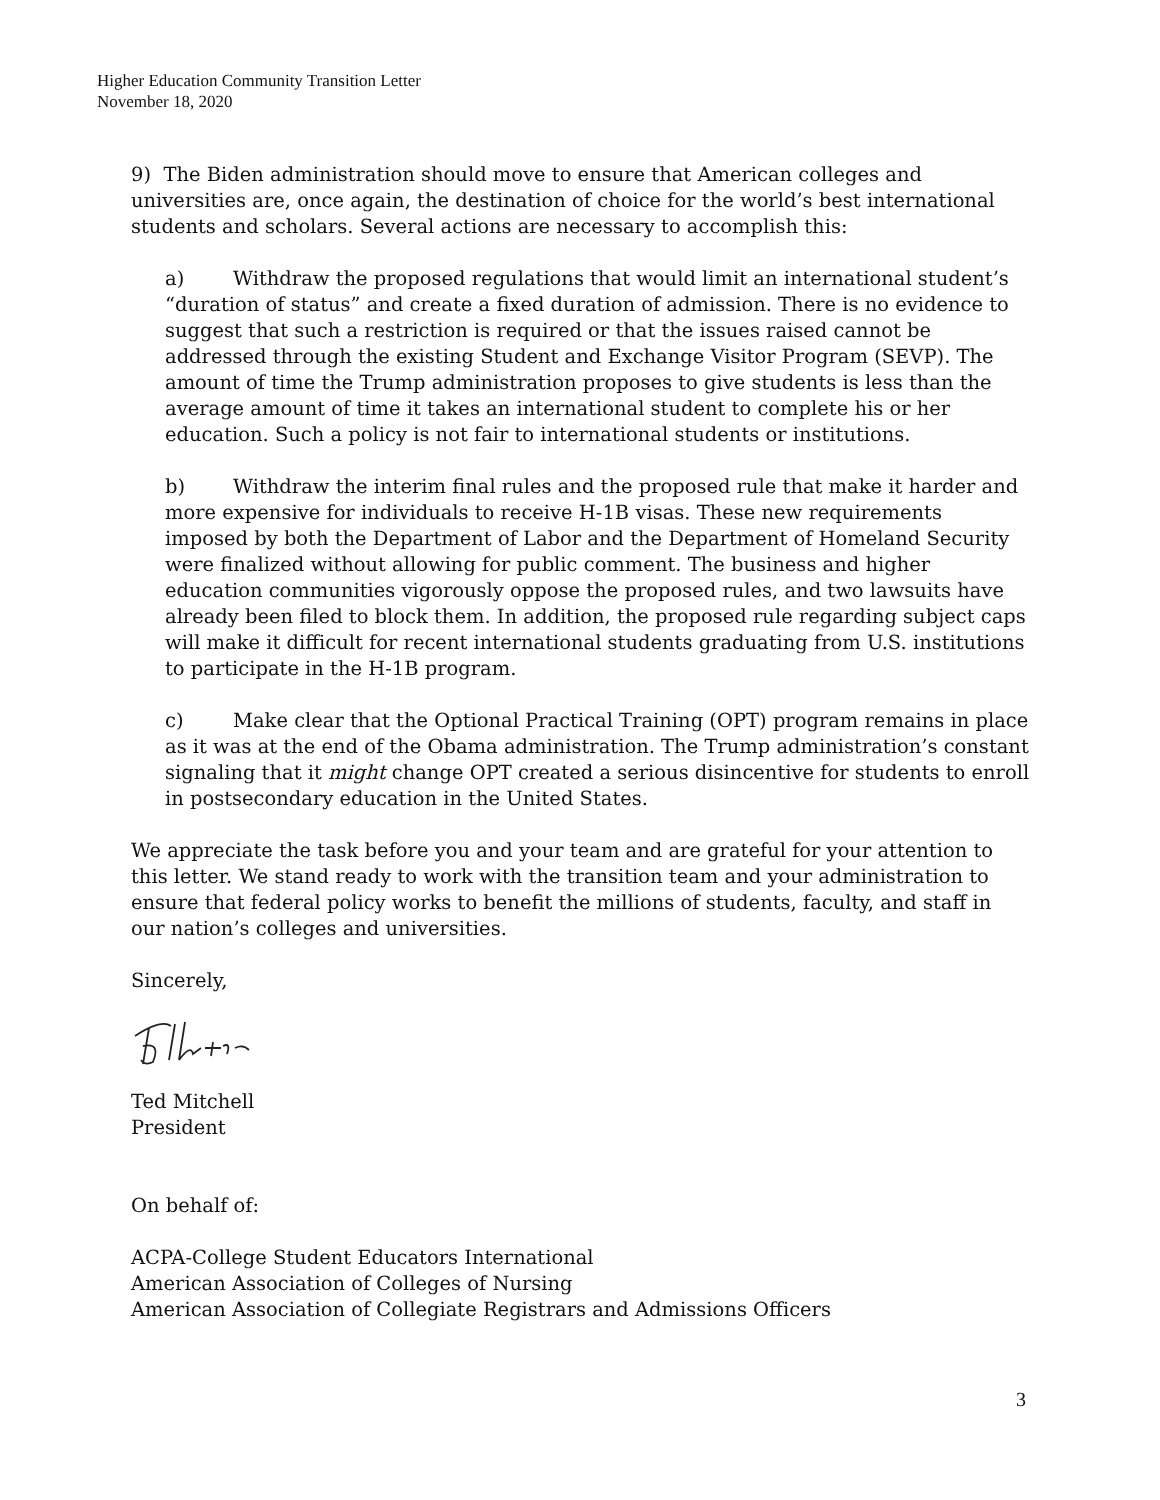Higher Education Community Transition Letter
November 18, 2020
9) The Biden administration should move to ensure that American colleges and universities are, once again, the destination of choice for the world’s best international students and scholars. Several actions are necessary to accomplish this:
a) Withdraw the proposed regulations that would limit an international student’s “duration of status” and create a fixed duration of admission. There is no evidence to suggest that such a restriction is required or that the issues raised cannot be addressed through the existing Student and Exchange Visitor Program (SEVP). The amount of time the Trump administration proposes to give students is less than the average amount of time it takes an international student to complete his or her education. Such a policy is not fair to international students or institutions.
b) Withdraw the interim final rules and the proposed rule that make it harder and more expensive for individuals to receive H-1B visas. These new requirements imposed by both the Department of Labor and the Department of Homeland Security were finalized without allowing for public comment. The business and higher education communities vigorously oppose the proposed rules, and two lawsuits have already been filed to block them. In addition, the proposed rule regarding subject caps will make it difficult for recent international students graduating from U.S. institutions to participate in the H-1B program.
c) Make clear that the Optional Practical Training (OPT) program remains in place as it was at the end of the Obama administration. The Trump administration’s constant signaling that it might change OPT created a serious disincentive for students to enroll in postsecondary education in the United States.
We appreciate the task before you and your team and are grateful for your attention to this letter. We stand ready to work with the transition team and your administration to ensure that federal policy works to benefit the millions of students, faculty, and staff in our nation’s colleges and universities.
Sincerely,
Ted Mitchell
President
On behalf of:
ACPA-College Student Educators International
American Association of Colleges of Nursing
American Association of Collegiate Registrars and Admissions Officers
3